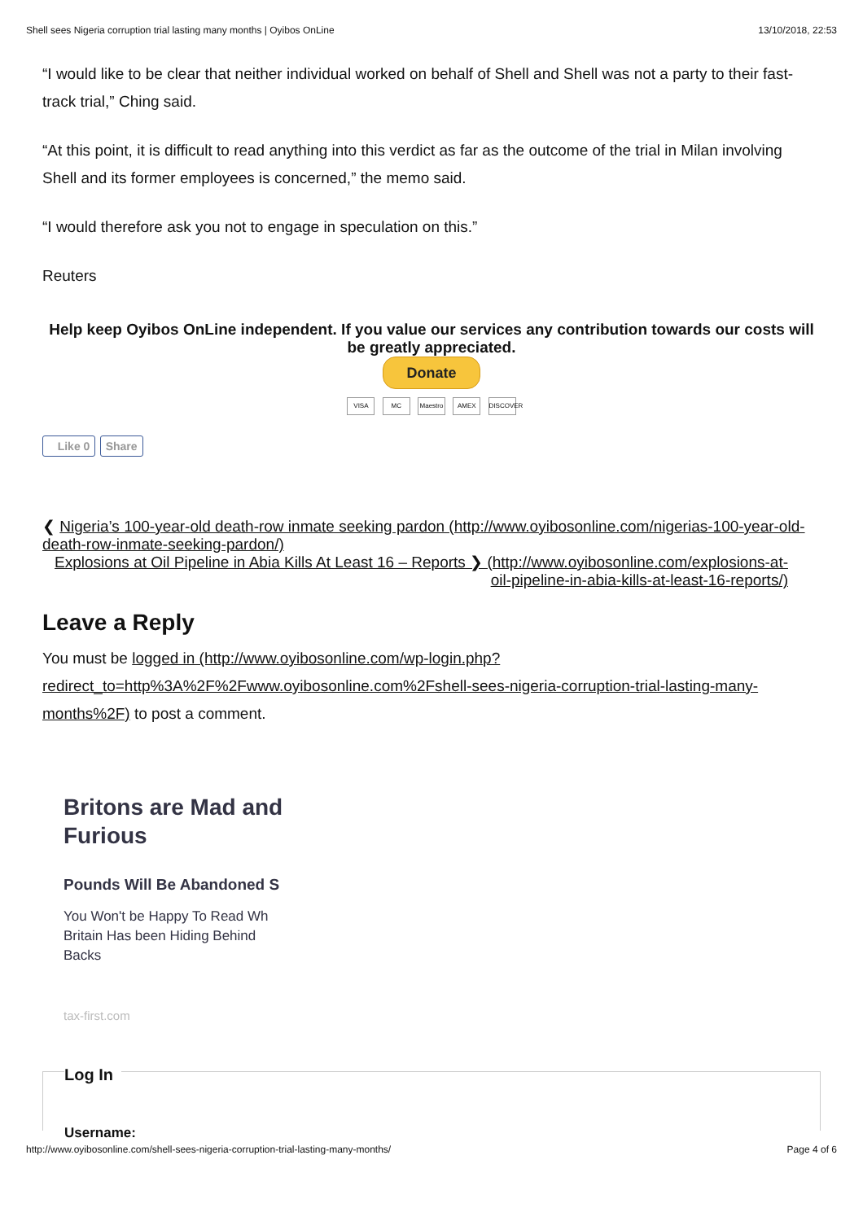Shell sees Nigeria corruption trial lasting many months | Oyibos OnLine 13/10/2018, 22:53
“I would like to be clear that neither individual worked on behalf of Shell and Shell was not a party to their fast-track trial,” Ching said.
“At this point, it is difficult to read anything into this verdict as far as the outcome of the trial in Milan involving Shell and its former employees is concerned,” the memo said.
“I would therefore ask you not to engage in speculation on this.”
Reuters
Help keep Oyibos OnLine independent. If you value our services any contribution towards our costs will be greatly appreciated.
Donate
VISA MC Maestro AMEX DISCOVER
Like 0 Share
❮ Nigeria’s 100-year-old death-row inmate seeking pardon (http://www.oyibosonline.com/nigerias-100-year-old-death-row-inmate-seeking-pardon/)
Explosions at Oil Pipeline in Abia Kills At Least 16 – Reports ❯ (http://www.oyibosonline.com/explosions-at-oil-pipeline-in-abia-kills-at-least-16-reports/)
Leave a Reply
You must be logged in (http://www.oyibosonline.com/wp-login.php?redirect_to=http%3A%2F%2Fwww.oyibosonline.com%2Fshell-sees-nigeria-corruption-trial-lasting-many-months%2F) to post a comment.
Britons are Mad and Furious
Pounds Will Be Abandoned S
You Won't be Happy To Read Wh Britain Has been Hiding Behind Backs
tax-first.com
Log In
Username:
http://www.oyibosonline.com/shell-sees-nigeria-corruption-trial-lasting-many-months/ Page 4 of 6